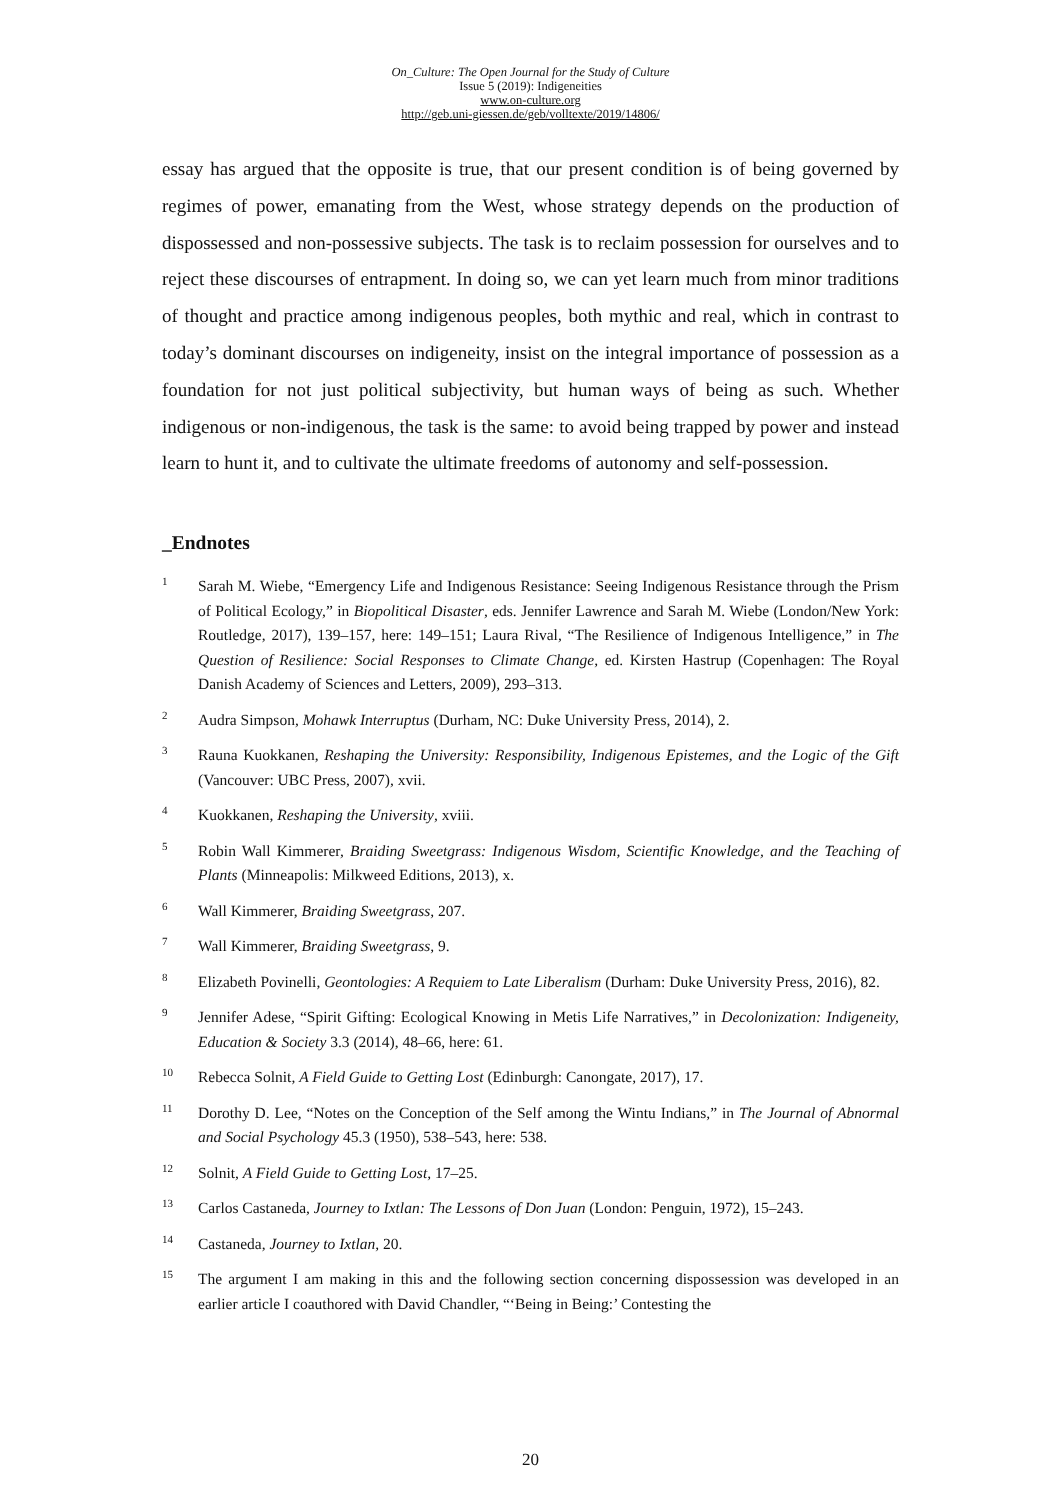On_Culture: The Open Journal for the Study of Culture
Issue 5 (2019): Indigeneities
www.on-culture.org
http://geb.uni-giessen.de/geb/volltexte/2019/14806/
essay has argued that the opposite is true, that our present condition is of being governed by regimes of power, emanating from the West, whose strategy depends on the production of dispossessed and non-possessive subjects. The task is to reclaim possession for ourselves and to reject these discourses of entrapment. In doing so, we can yet learn much from minor traditions of thought and practice among indigenous peoples, both mythic and real, which in contrast to today’s dominant discourses on indigeneity, insist on the integral importance of possession as a foundation for not just political subjectivity, but human ways of being as such. Whether indigenous or non-indigenous, the task is the same: to avoid being trapped by power and instead learn to hunt it, and to cultivate the ultimate freedoms of autonomy and self-possession.
_Endnotes
<sup>1</sup> Sarah M. Wiebe, “Emergency Life and Indigenous Resistance: Seeing Indigenous Resistance through the Prism of Political Ecology,” in Biopolitical Disaster, eds. Jennifer Lawrence and Sarah M. Wiebe (London/New York: Routledge, 2017), 139–157, here: 149–151; Laura Rival, “The Resilience of Indigenous Intelligence,” in The Question of Resilience: Social Responses to Climate Change, ed. Kirsten Hastrup (Copenhagen: The Royal Danish Academy of Sciences and Letters, 2009), 293–313.
<sup>2</sup> Audra Simpson, Mohawk Interruptus (Durham, NC: Duke University Press, 2014), 2.
<sup>3</sup> Rauna Kuokkanen, Reshaping the University: Responsibility, Indigenous Epistemes, and the Logic of the Gift (Vancouver: UBC Press, 2007), xvii.
<sup>4</sup> Kuokkanen, Reshaping the University, xviii.
<sup>5</sup> Robin Wall Kimmerer, Braiding Sweetgrass: Indigenous Wisdom, Scientific Knowledge, and the Teaching of Plants (Minneapolis: Milkweed Editions, 2013), x.
<sup>6</sup> Wall Kimmerer, Braiding Sweetgrass, 207.
<sup>7</sup> Wall Kimmerer, Braiding Sweetgrass, 9.
<sup>8</sup> Elizabeth Povinelli, Geontologies: A Requiem to Late Liberalism (Durham: Duke University Press, 2016), 82.
<sup>9</sup> Jennifer Adese, “Spirit Gifting: Ecological Knowing in Metis Life Narratives,” in Decolonization: Indigeneity, Education & Society 3.3 (2014), 48–66, here: 61.
<sup>10</sup> Rebecca Solnit, A Field Guide to Getting Lost (Edinburgh: Canongate, 2017), 17.
<sup>11</sup> Dorothy D. Lee, “Notes on the Conception of the Self among the Wintu Indians,” in The Journal of Abnormal and Social Psychology 45.3 (1950), 538–543, here: 538.
<sup>12</sup> Solnit, A Field Guide to Getting Lost, 17–25.
<sup>13</sup> Carlos Castaneda, Journey to Ixtlan: The Lessons of Don Juan (London: Penguin, 1972), 15–243.
<sup>14</sup> Castaneda, Journey to Ixtlan, 20.
<sup>15</sup> The argument I am making in this and the following section concerning dispossession was developed in an earlier article I coauthored with David Chandler, “‘Being in Being:’ Contesting the
20